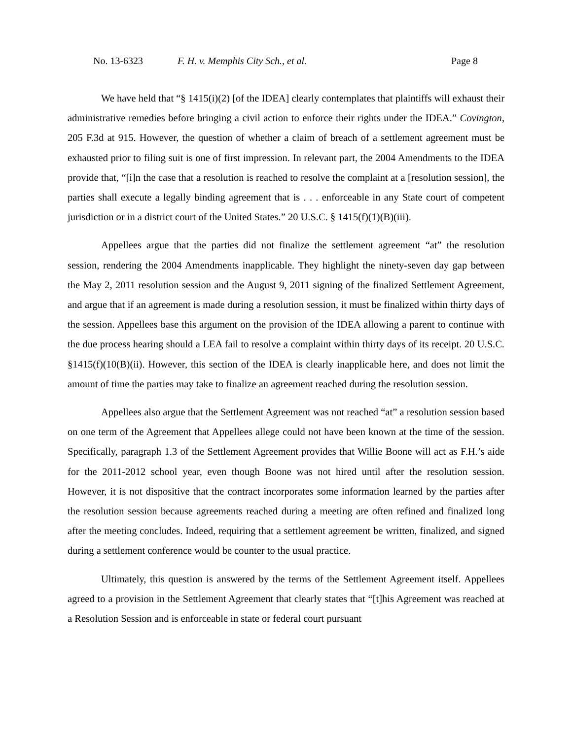No. 13-6323 F. H. v. Memphis City Sch., et al. Page 8
We have held that “§ 1415(i)(2) [of the IDEA] clearly contemplates that plaintiffs will exhaust their administrative remedies before bringing a civil action to enforce their rights under the IDEA.” Covington, 205 F.3d at 915. However, the question of whether a claim of breach of a settlement agreement must be exhausted prior to filing suit is one of first impression. In relevant part, the 2004 Amendments to the IDEA provide that, “[i]n the case that a resolution is reached to resolve the complaint at a [resolution session], the parties shall execute a legally binding agreement that is . . . enforceable in any State court of competent jurisdiction or in a district court of the United States.” 20 U.S.C. § 1415(f)(1)(B)(iii).
Appellees argue that the parties did not finalize the settlement agreement “at” the resolution session, rendering the 2004 Amendments inapplicable. They highlight the ninety-seven day gap between the May 2, 2011 resolution session and the August 9, 2011 signing of the finalized Settlement Agreement, and argue that if an agreement is made during a resolution session, it must be finalized within thirty days of the session. Appellees base this argument on the provision of the IDEA allowing a parent to continue with the due process hearing should a LEA fail to resolve a complaint within thirty days of its receipt. 20 U.S.C. §1415(f)(10(B)(ii). However, this section of the IDEA is clearly inapplicable here, and does not limit the amount of time the parties may take to finalize an agreement reached during the resolution session.
Appellees also argue that the Settlement Agreement was not reached “at” a resolution session based on one term of the Agreement that Appellees allege could not have been known at the time of the session. Specifically, paragraph 1.3 of the Settlement Agreement provides that Willie Boone will act as F.H.’s aide for the 2011-2012 school year, even though Boone was not hired until after the resolution session. However, it is not dispositive that the contract incorporates some information learned by the parties after the resolution session because agreements reached during a meeting are often refined and finalized long after the meeting concludes. Indeed, requiring that a settlement agreement be written, finalized, and signed during a settlement conference would be counter to the usual practice.
Ultimately, this question is answered by the terms of the Settlement Agreement itself. Appellees agreed to a provision in the Settlement Agreement that clearly states that “[t]his Agreement was reached at a Resolution Session and is enforceable in state or federal court pursuant